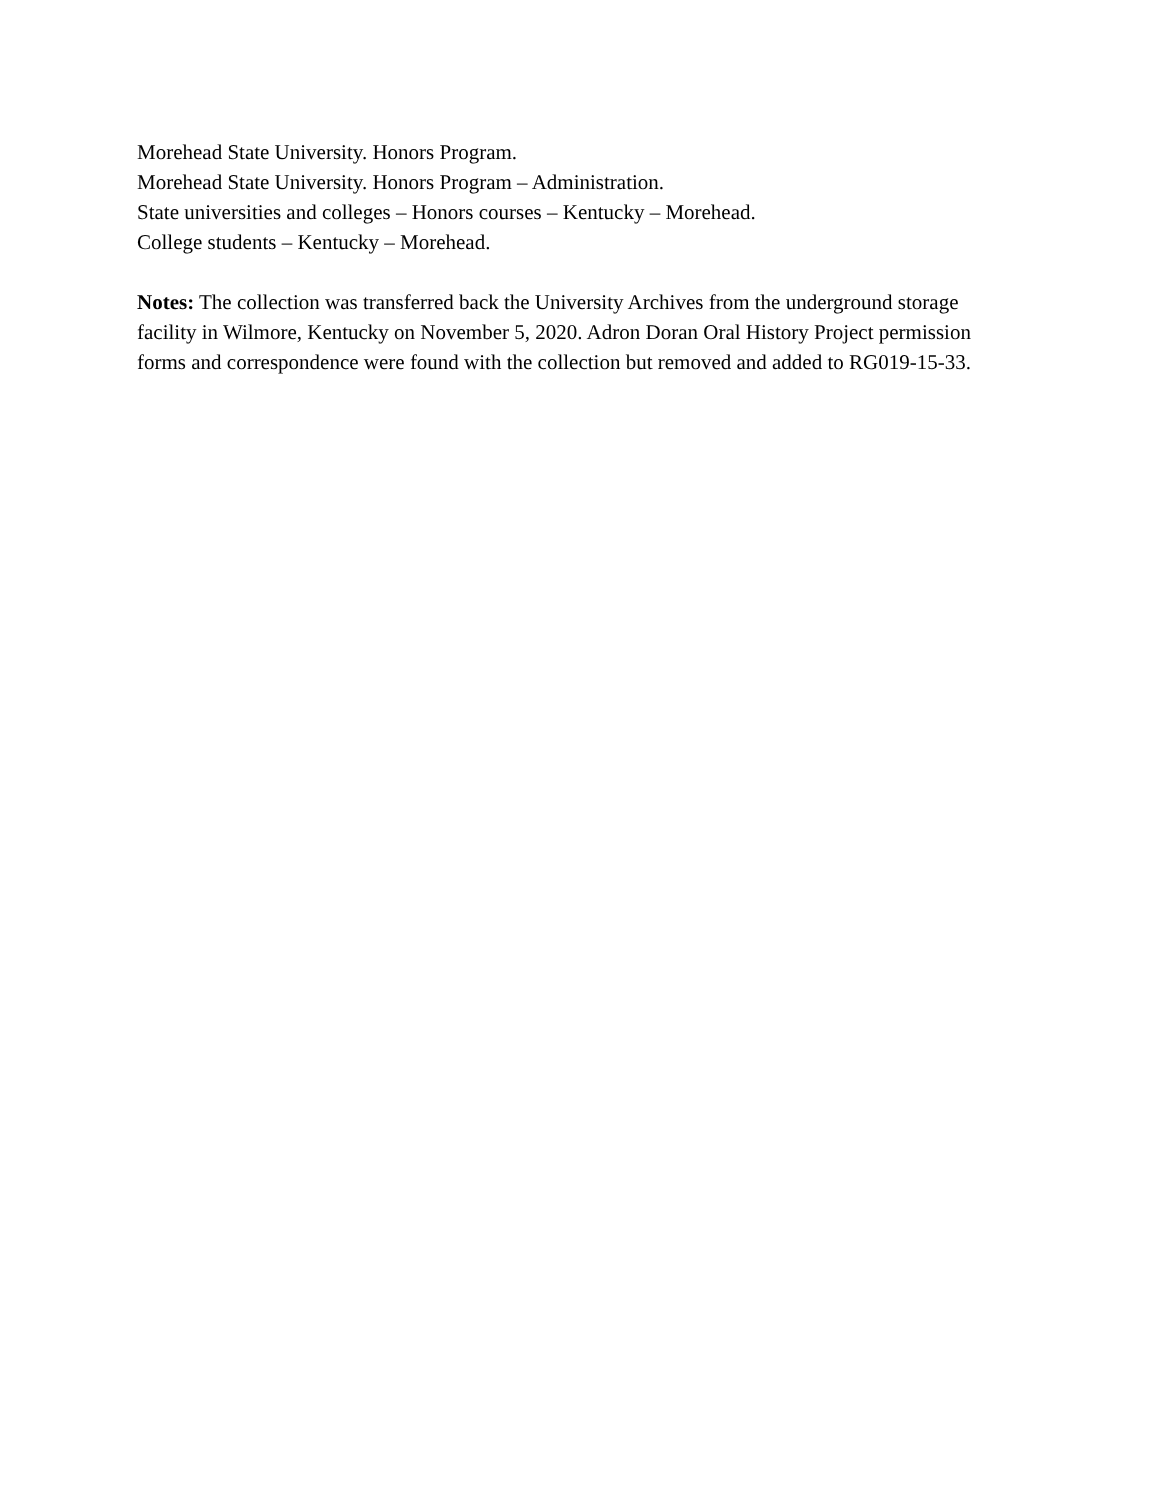Morehead State University. Honors Program.
Morehead State University. Honors Program – Administration.
State universities and colleges – Honors courses – Kentucky – Morehead.
College students – Kentucky – Morehead.
Notes: The collection was transferred back the University Archives from the underground storage facility in Wilmore, Kentucky on November 5, 2020. Adron Doran Oral History Project permission forms and correspondence were found with the collection but removed and added to RG019-15-33.